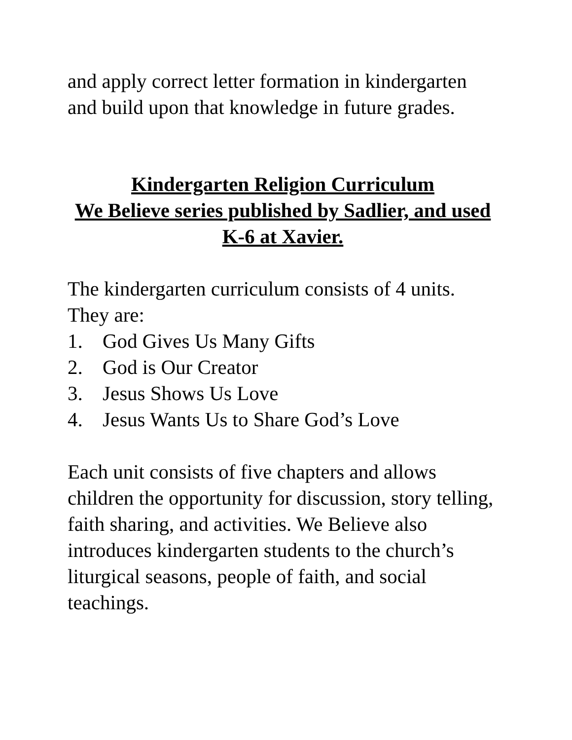and apply correct letter formation in kindergarten and build upon that knowledge in future grades.
Kindergarten Religion Curriculum
We Believe series published by Sadlier, and used K-6 at Xavier.
The kindergarten curriculum consists of 4 units. They are:
1. God Gives Us Many Gifts
2. God is Our Creator
3. Jesus Shows Us Love
4. Jesus Wants Us to Share God’s Love
Each unit consists of five chapters and allows children the opportunity for discussion, story telling, faith sharing, and activities. We Believe also introduces kindergarten students to the church’s liturgical seasons, people of faith, and social teachings.